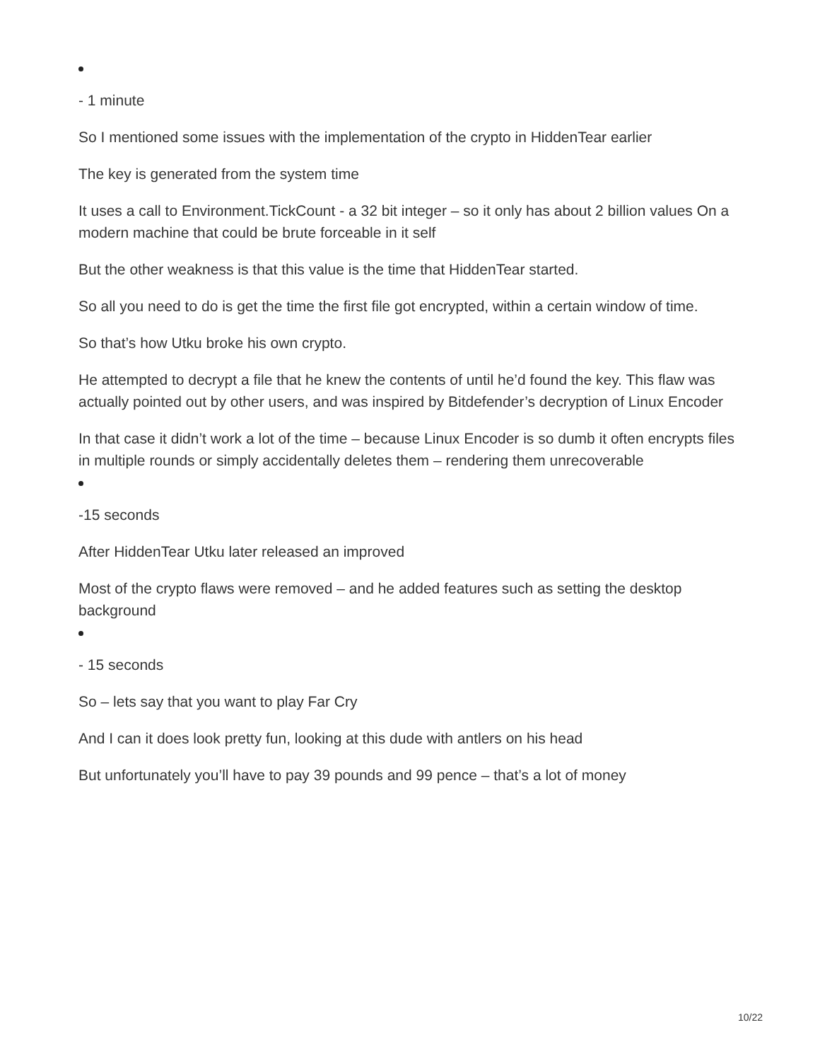- 1 minute
So I mentioned some issues with the implementation of the crypto in HiddenTear earlier
The key is generated from the system time
It uses a call to Environment.TickCount - a 32 bit integer – so it only has about 2 billion values On a modern machine that could be brute forceable in it self
But the other weakness is that this value is the time that HiddenTear started.
So all you need to do is get the time the first file got encrypted, within a certain window of time.
So that’s how Utku broke his own crypto.
He attempted to decrypt a file that he knew the contents of until he’d found the key. This flaw was actually pointed out by other users, and was inspired by Bitdefender’s decryption of Linux Encoder
In that case it didn’t work a lot of the time – because Linux Encoder is so dumb it often encrypts files in multiple rounds or simply accidentally deletes them – rendering them unrecoverable
-15 seconds
After HiddenTear Utku later released an improved
Most of the crypto flaws were removed – and he added features such as setting the desktop background
- 15 seconds
So – lets say that you want to play Far Cry
And I can it does look pretty fun, looking at this dude with antlers on his head
But unfortunately you’ll have to pay 39 pounds and 99 pence – that’s a lot of money
10/22